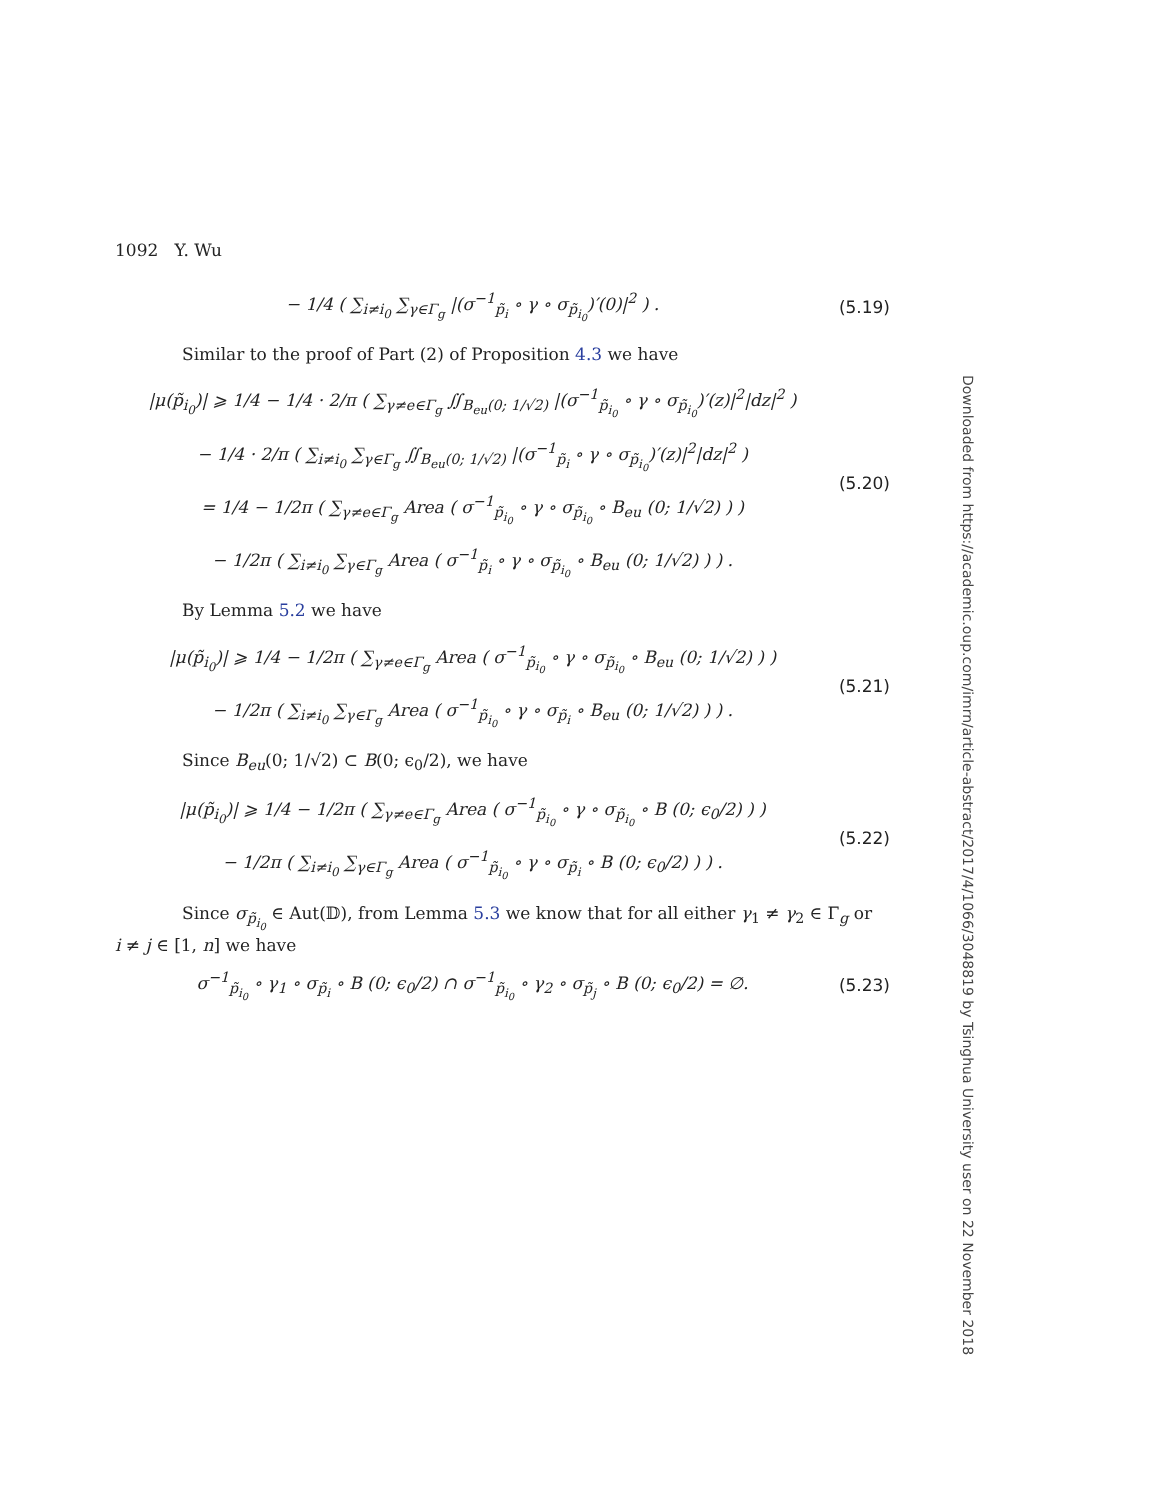1092 Y. Wu
− 1/4 ( ∑<sub>i≠i<sub>0</sub></sub> ∑<sub>γ∈Γ<sub>g</sub></sub> |(σ<sup>−1</sup><sub>p̃<sub>i</sub></sub> ∘ γ ∘ σ<sub>p̃<sub>i<sub>0</sub></sub></sub>)′(0)|<sup>2</sup> ) .
(5.19)
Similar to the proof of Part (2) of Proposition 4.3 we have
|μ(p̃<sub>i<sub>0</sub></sub>)| ⩾ 1/4 − 1/4 · 2/π ( ∑<sub>γ≠e∈Γ<sub>g</sub></sub> ∬<sub>B<sub>eu</sub>(0; 1/√2)</sub> |(σ<sup>−1</sup><sub>p̃<sub>i<sub>0</sub></sub></sub> ∘ γ ∘ σ<sub>p̃<sub>i<sub>0</sub></sub></sub>)′(z)|<sup>2</sup>|dz|<sup>2</sup> )
− 1/4 · 2/π ( ∑<sub>i≠i<sub>0</sub></sub> ∑<sub>γ∈Γ<sub>g</sub></sub> ∬<sub>B<sub>eu</sub>(0; 1/√2)</sub> |(σ<sup>−1</sup><sub>p̃<sub>i</sub></sub> ∘ γ ∘ σ<sub>p̃<sub>i<sub>0</sub></sub></sub>)′(z)|<sup>2</sup>|dz|<sup>2</sup> )
= 1/4 − 1/2π ( ∑<sub>γ≠e∈Γ<sub>g</sub></sub> Area ( σ<sup>−1</sup><sub>p̃<sub>i<sub>0</sub></sub></sub> ∘ γ ∘ σ<sub>p̃<sub>i<sub>0</sub></sub></sub> ∘ B<sub>eu</sub> (0; 1/√2) ) )
− 1/2π ( ∑<sub>i≠i<sub>0</sub></sub> ∑<sub>γ∈Γ<sub>g</sub></sub> Area ( σ<sup>−1</sup><sub>p̃<sub>i</sub></sub> ∘ γ ∘ σ<sub>p̃<sub>i<sub>0</sub></sub></sub> ∘ B<sub>eu</sub> (0; 1/√2) ) ) .
(5.20)
By Lemma 5.2 we have
|μ(p̃<sub>i<sub>0</sub></sub>)| ⩾ 1/4 − 1/2π ( ∑<sub>γ≠e∈Γ<sub>g</sub></sub> Area ( σ<sup>−1</sup><sub>p̃<sub>i<sub>0</sub></sub></sub> ∘ γ ∘ σ<sub>p̃<sub>i<sub>0</sub></sub></sub> ∘ B<sub>eu</sub> (0; 1/√2) ) )
− 1/2π ( ∑<sub>i≠i<sub>0</sub></sub> ∑<sub>γ∈Γ<sub>g</sub></sub> Area ( σ<sup>−1</sup><sub>p̃<sub>i<sub>0</sub></sub></sub> ∘ γ ∘ σ<sub>p̃<sub>i</sub></sub> ∘ B<sub>eu</sub> (0; 1/√2) ) ) .
(5.21)
Since B<sub>eu</sub>(0; 1/√2) ⊂ B(0; ϵ<sub>0</sub>/2), we have
|μ(p̃<sub>i<sub>0</sub></sub>)| ⩾ 1/4 − 1/2π ( ∑<sub>γ≠e∈Γ<sub>g</sub></sub> Area ( σ<sup>−1</sup><sub>p̃<sub>i<sub>0</sub></sub></sub> ∘ γ ∘ σ<sub>p̃<sub>i<sub>0</sub></sub></sub> ∘ B (0; ϵ<sub>0</sub>/2) ) )
− 1/2π ( ∑<sub>i≠i<sub>0</sub></sub> ∑<sub>γ∈Γ<sub>g</sub></sub> Area ( σ<sup>−1</sup><sub>p̃<sub>i<sub>0</sub></sub></sub> ∘ γ ∘ σ<sub>p̃<sub>i</sub></sub> ∘ B (0; ϵ<sub>0</sub>/2) ) ) .
(5.22)
Since σ<sub>p̃<sub>i<sub>0</sub></sub></sub> ∈ Aut(𝔻), from Lemma 5.3 we know that for all either γ<sub>1</sub> ≠ γ<sub>2</sub> ∈ Γ<sub>g</sub> or
i ≠ j ∈ [1, n] we have
σ<sup>−1</sup><sub>p̃<sub>i<sub>0</sub></sub></sub> ∘ γ<sub>1</sub> ∘ σ<sub>p̃<sub>i</sub></sub> ∘ B (0; ϵ<sub>0</sub>/2) ∩ σ<sup>−1</sup><sub>p̃<sub>i<sub>0</sub></sub></sub> ∘ γ<sub>2</sub> ∘ σ<sub>p̃<sub>j</sub></sub> ∘ B (0; ϵ<sub>0</sub>/2) = ∅.
(5.23)
Downloaded from https://academic.oup.com/imrn/article-abstract/2017/4/1066/3048819 by Tsinghua University user on 22 November 2018